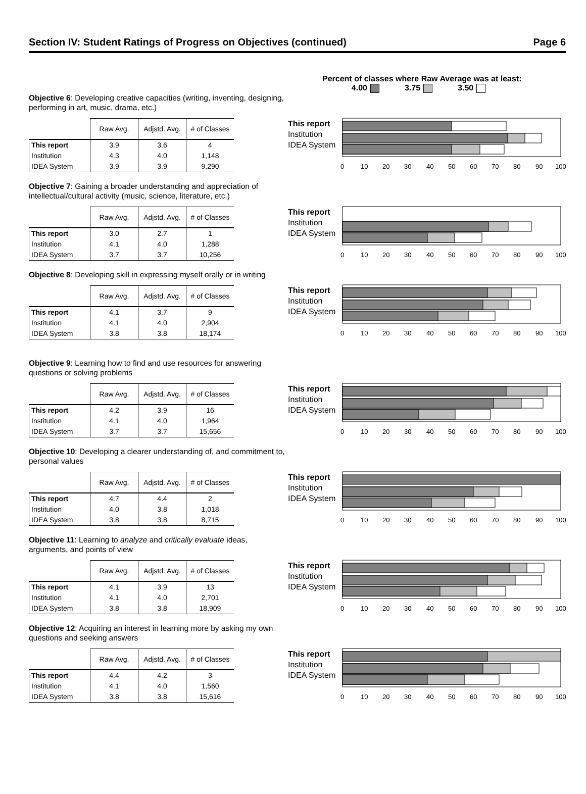Section IV: Student Ratings of Progress on Objectives (continued) Page 6
Percent of classes where Raw Average was at least:
4.00 3.75 3.50
Objective 6: Developing creative capacities (writing, inventing, designing, performing in art, music, drama, etc.)
| | Raw Avg. | Adjstd. Avg. | # of Classes |
| --- | --- | --- | --- |
| This report | 3.9 | 3.6 | 4 |
| Institution | 4.3 | 4.0 | 1,148 |
| IDEA System | 3.9 | 3.9 | 9,290 |
This report
Institution
IDEA System
0
10
20
30
40
50
60
70
80
90
100
Objective 7: Gaining a broader understanding and appreciation of intellectual/cultural activity (music, science, literature, etc.)
| | Raw Avg. | Adjstd. Avg. | # of Classes |
| --- | --- | --- | --- |
| This report | 3.0 | 2.7 | 1 |
| Institution | 4.1 | 4.0 | 1,288 |
| IDEA System | 3.7 | 3.7 | 10,256 |
This report
Institution
IDEA System
0
10
20
30
40
50
60
70
80
90
100
Objective 8: Developing skill in expressing myself orally or in writing
| | Raw Avg. | Adjstd. Avg. | # of Classes |
| --- | --- | --- | --- |
| This report | 4.1 | 3.7 | 9 |
| Institution | 4.1 | 4.0 | 2,904 |
| IDEA System | 3.8 | 3.8 | 18,174 |
This report
Institution
IDEA System
0
10
20
30
40
50
60
70
80
90
100
Objective 9: Learning how to find and use resources for answering questions or solving problems
| | Raw Avg. | Adjstd. Avg. | # of Classes |
| --- | --- | --- | --- |
| This report | 4.2 | 3.9 | 16 |
| Institution | 4.1 | 4.0 | 1,964 |
| IDEA System | 3.7 | 3.7 | 15,656 |
This report
Institution
IDEA System
0
10
20
30
40
50
60
70
80
90
100
Objective 10: Developing a clearer understanding of, and commitment to, personal values
| | Raw Avg. | Adjstd. Avg. | # of Classes |
| --- | --- | --- | --- |
| This report | 4.7 | 4.4 | 2 |
| Institution | 4.0 | 3.8 | 1,018 |
| IDEA System | 3.8 | 3.8 | 8,715 |
This report
Institution
IDEA System
0
10
20
30
40
50
60
70
80
90
100
Objective 11: Learning to analyze and critically evaluate ideas, arguments, and points of view
| | Raw Avg. | Adjstd. Avg. | # of Classes |
| --- | --- | --- | --- |
| This report | 4.1 | 3.9 | 13 |
| Institution | 4.1 | 4.0 | 2,701 |
| IDEA System | 3.8 | 3.8 | 18,909 |
This report
Institution
IDEA System
0
10
20
30
40
50
60
70
80
90
100
Objective 12: Acquiring an interest in learning more by asking my own questions and seeking answers
| | Raw Avg. | Adjstd. Avg. | # of Classes |
| --- | --- | --- | --- |
| This report | 4.4 | 4.2 | 3 |
| Institution | 4.1 | 4.0 | 1,560 |
| IDEA System | 3.8 | 3.8 | 15,616 |
This report
Institution
IDEA System
0
10
20
30
40
50
60
70
80
90
100